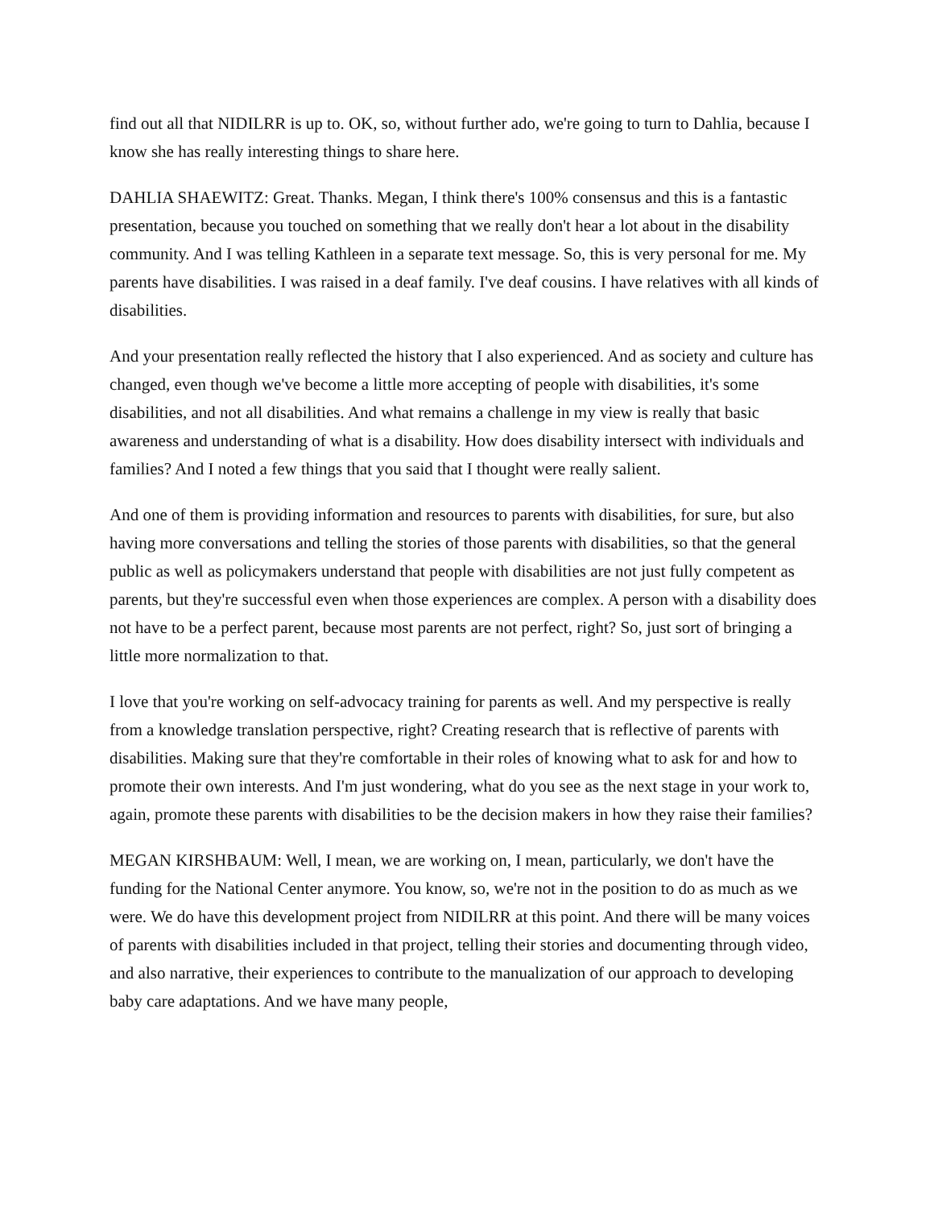find out all that NIDILRR is up to. OK, so, without further ado, we're going to turn to Dahlia, because I know she has really interesting things to share here.
DAHLIA SHAEWITZ: Great. Thanks. Megan, I think there's 100% consensus and this is a fantastic presentation, because you touched on something that we really don't hear a lot about in the disability community. And I was telling Kathleen in a separate text message. So, this is very personal for me. My parents have disabilities. I was raised in a deaf family. I've deaf cousins. I have relatives with all kinds of disabilities.
And your presentation really reflected the history that I also experienced. And as society and culture has changed, even though we've become a little more accepting of people with disabilities, it's some disabilities, and not all disabilities. And what remains a challenge in my view is really that basic awareness and understanding of what is a disability. How does disability intersect with individuals and families? And I noted a few things that you said that I thought were really salient.
And one of them is providing information and resources to parents with disabilities, for sure, but also having more conversations and telling the stories of those parents with disabilities, so that the general public as well as policymakers understand that people with disabilities are not just fully competent as parents, but they're successful even when those experiences are complex. A person with a disability does not have to be a perfect parent, because most parents are not perfect, right? So, just sort of bringing a little more normalization to that.
I love that you're working on self-advocacy training for parents as well. And my perspective is really from a knowledge translation perspective, right? Creating research that is reflective of parents with disabilities. Making sure that they're comfortable in their roles of knowing what to ask for and how to promote their own interests. And I'm just wondering, what do you see as the next stage in your work to, again, promote these parents with disabilities to be the decision makers in how they raise their families?
MEGAN KIRSHBAUM: Well, I mean, we are working on, I mean, particularly, we don't have the funding for the National Center anymore. You know, so, we're not in the position to do as much as we were. We do have this development project from NIDILRR at this point. And there will be many voices of parents with disabilities included in that project, telling their stories and documenting through video, and also narrative, their experiences to contribute to the manualization of our approach to developing baby care adaptations. And we have many people,